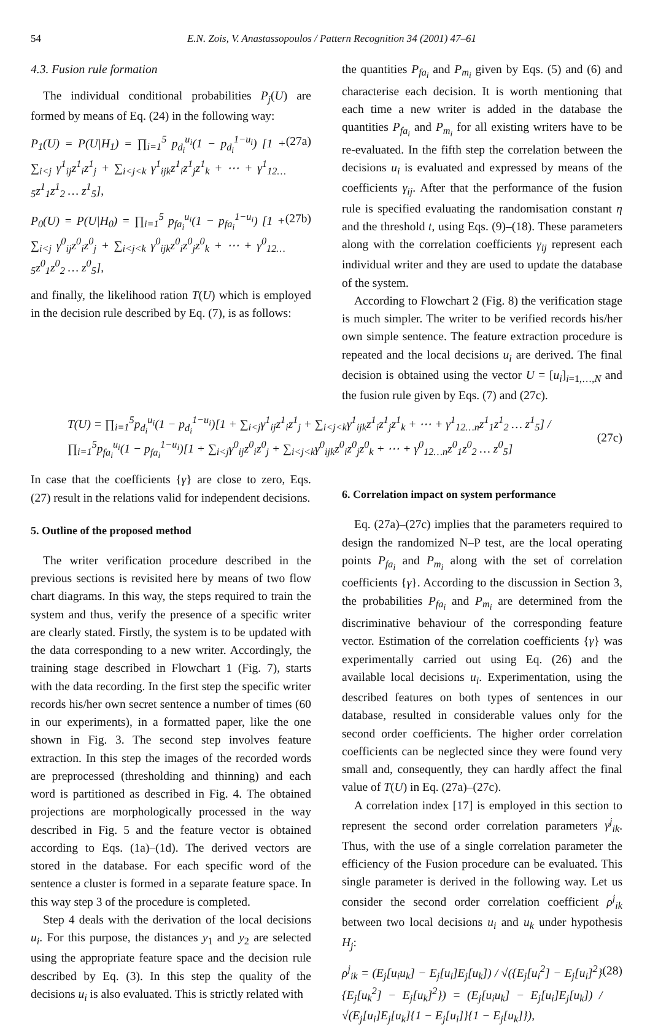54 E.N. Zois, V. Anastassopoulos / Pattern Recognition 34 (2001) 47–61
4.3. Fusion rule formation
The individual conditional probabilities P<sub>j</sub>(U) are formed by means of Eq. (24) in the following way:
P<sub>1</sub>(U) = P(U|H<sub>1</sub>) = ∏<sub>i=1</sub><sup>5</sup> p<sub>d<sub>i</sub></sub><sup>u<sub>i</sub></sup>(1 − p<sub>d<sub>i</sub></sub><sup>1−u<sub>i</sub></sup>) [1 + ∑<sub>i<j</sub> γ<sup>1</sup><sub>ij</sub>z<sup>1</sup><sub>i</sub>z<sup>1</sup><sub>j</sub> + ∑<sub>i<j<k</sub> γ<sup>1</sup><sub>ijk</sub>z<sup>1</sup><sub>i</sub>z<sup>1</sup><sub>j</sub>z<sup>1</sup><sub>k</sub> + ⋯ + γ<sup>1</sup><sub>12…5</sub>z<sup>1</sup><sub>1</sub>z<sup>1</sup><sub>2</sub> … z<sup>1</sup><sub>5</sub>], (27a)
P<sub>0</sub>(U) = P(U|H<sub>0</sub>) = ∏<sub>i=1</sub><sup>5</sup> p<sub>fa<sub>i</sub></sub><sup>u<sub>i</sub></sup>(1 − p<sub>fa<sub>i</sub></sub><sup>1−u<sub>i</sub></sup>) [1 + ∑<sub>i<j</sub> γ<sup>0</sup><sub>ij</sub>z<sup>0</sup><sub>i</sub>z<sup>0</sup><sub>j</sub> + ∑<sub>i<j<k</sub> γ<sup>0</sup><sub>ijk</sub>z<sup>0</sup><sub>i</sub>z<sup>0</sup><sub>j</sub>z<sup>0</sup><sub>k</sub> + ⋯ + γ<sup>0</sup><sub>12…5</sub>z<sup>0</sup><sub>1</sub>z<sup>0</sup><sub>2</sub> … z<sup>0</sup><sub>5</sub>], (27b)
and finally, the likelihood ration T(U) which is employed in the decision rule described by Eq. (7), is as follows:
the quantities P<sub>fa<sub>i</sub></sub> and P<sub>m<sub>i</sub></sub> given by Eqs. (5) and (6) and characterise each decision. It is worth mentioning that each time a new writer is added in the database the quantities P<sub>fa<sub>i</sub></sub> and P<sub>m<sub>i</sub></sub> for all existing writers have to be re-evaluated. In the fifth step the correlation between the decisions u<sub>i</sub> is evaluated and expressed by means of the coefficients γ<sub>ij</sub>. After that the performance of the fusion rule is specified evaluating the randomisation constant η and the threshold t, using Eqs. (9)–(18). These parameters along with the correlation coefficients γ<sub>ij</sub> represent each individual writer and they are used to update the database of the system.
According to Flowchart 2 (Fig. 8) the verification stage is much simpler. The writer to be verified records his/her own simple sentence. The feature extraction procedure is repeated and the local decisions u<sub>i</sub> are derived. The final decision is obtained using the vector U = [u<sub>i</sub>]<sub>i=1,…,N</sub> and the fusion rule given by Eqs. (7) and (27c).
T(U) = ∏<sub>i=1</sub><sup>5</sup>p<sub>d<sub>i</sub></sub><sup>u<sub>i</sub></sup>(1 − p<sub>d<sub>i</sub></sub><sup>1−u<sub>i</sub></sup>)[1 + ∑<sub>i<j</sub>γ<sup>1</sup><sub>ij</sub>z<sup>1</sup><sub>i</sub>z<sup>1</sup><sub>j</sub> + ∑<sub>i<j<k</sub>γ<sup>1</sup><sub>ijk</sub>z<sup>1</sup><sub>i</sub>z<sup>1</sup><sub>j</sub>z<sup>1</sup><sub>k</sub> + ⋯ + γ<sup>1</sup><sub>12…n</sub>z<sup>1</sup><sub>1</sub>z<sup>1</sup><sub>2</sub> … z<sup>1</sup><sub>5</sub>] / ∏<sub>i=1</sub><sup>5</sup>p<sub>fa<sub>i</sub></sub><sup>u<sub>i</sub></sup>(1 − p<sub>fa<sub>i</sub></sub><sup>1−u<sub>i</sub></sup>)[1 + ∑<sub>i<j</sub>γ<sup>0</sup><sub>ij</sub>z<sup>0</sup><sub>i</sub>z<sup>0</sup><sub>j</sub> + ∑<sub>i<j<k</sub>γ<sup>0</sup><sub>ijk</sub>z<sup>0</sup><sub>i</sub>z<sup>0</sup><sub>j</sub>z<sup>0</sup><sub>k</sub> + ⋯ + γ<sup>0</sup><sub>12…n</sub>z<sup>0</sup><sub>1</sub>z<sup>0</sup><sub>2</sub> … z<sup>0</sup><sub>5</sub>] (27c)
In case that the coefficients {γ} are close to zero, Eqs. (27) result in the relations valid for independent decisions.
5. Outline of the proposed method
The writer verification procedure described in the previous sections is revisited here by means of two flow chart diagrams. In this way, the steps required to train the system and thus, verify the presence of a specific writer are clearly stated. Firstly, the system is to be updated with the data corresponding to a new writer. Accordingly, the training stage described in Flowchart 1 (Fig. 7), starts with the data recording. In the first step the specific writer records his/her own secret sentence a number of times (60 in our experiments), in a formatted paper, like the one shown in Fig. 3. The second step involves feature extraction. In this step the images of the recorded words are preprocessed (thresholding and thinning) and each word is partitioned as described in Fig. 4. The obtained projections are morphologically processed in the way described in Fig. 5 and the feature vector is obtained according to Eqs. (1a)–(1d). The derived vectors are stored in the database. For each specific word of the sentence a cluster is formed in a separate feature space. In this way step 3 of the procedure is completed.
Step 4 deals with the derivation of the local decisions u<sub>i</sub>. For this purpose, the distances y<sub>1</sub> and y<sub>2</sub> are selected using the appropriate feature space and the decision rule described by Eq. (3). In this step the quality of the decisions u<sub>i</sub> is also evaluated. This is strictly related with
6. Correlation impact on system performance
Eq. (27a)–(27c) implies that the parameters required to design the randomized N–P test, are the local operating points P<sub>fa<sub>i</sub></sub> and P<sub>m<sub>i</sub></sub> along with the set of correlation coefficients {γ}. According to the discussion in Section 3, the probabilities P<sub>fa<sub>i</sub></sub> and P<sub>m<sub>i</sub></sub> are determined from the discriminative behaviour of the corresponding feature vector. Estimation of the correlation coefficients {γ} was experimentally carried out using Eq. (26) and the available local decisions u<sub>i</sub>. Experimentation, using the described features on both types of sentences in our database, resulted in considerable values only for the second order coefficients. The higher order correlation coefficients can be neglected since they were found very small and, consequently, they can hardly affect the final value of T(U) in Eq. (27a)–(27c).
A correlation index [17] is employed in this section to represent the second order correlation parameters γ<sup>j</sup><sub>ik</sub>. Thus, with the use of a single correlation parameter the efficiency of the Fusion procedure can be evaluated. This single parameter is derived in the following way. Let us consider the second order correlation coefficient ρ<sup>j</sup><sub>ik</sub> between two local decisions u<sub>i</sub> and u<sub>k</sub> under hypothesis H<sub>j</sub>:
ρ<sup>j</sup><sub>ik</sub> = (E<sub>j</sub>[u<sub>i</sub>u<sub>k</sub>] − E<sub>j</sub>[u<sub>i</sub>]E<sub>j</sub>[u<sub>k</sub>]) / √({E<sub>j</sub>[u<sub>i</sub><sup>2</sup>] − E<sub>j</sub>[u<sub>i</sub>]<sup>2</sup>}{E<sub>j</sub>[u<sub>k</sub><sup>2</sup>] − E<sub>j</sub>[u<sub>k</sub>]<sup>2</sup>}) = (E<sub>j</sub>[u<sub>i</sub>u<sub>k</sub>] − E<sub>j</sub>[u<sub>i</sub>]E<sub>j</sub>[u<sub>k</sub>]) / √(E<sub>j</sub>[u<sub>i</sub>]E<sub>j</sub>[u<sub>k</sub>]{1 − E<sub>j</sub>[u<sub>i</sub>]}{1 − E<sub>j</sub>[u<sub>k</sub>]}), (28)